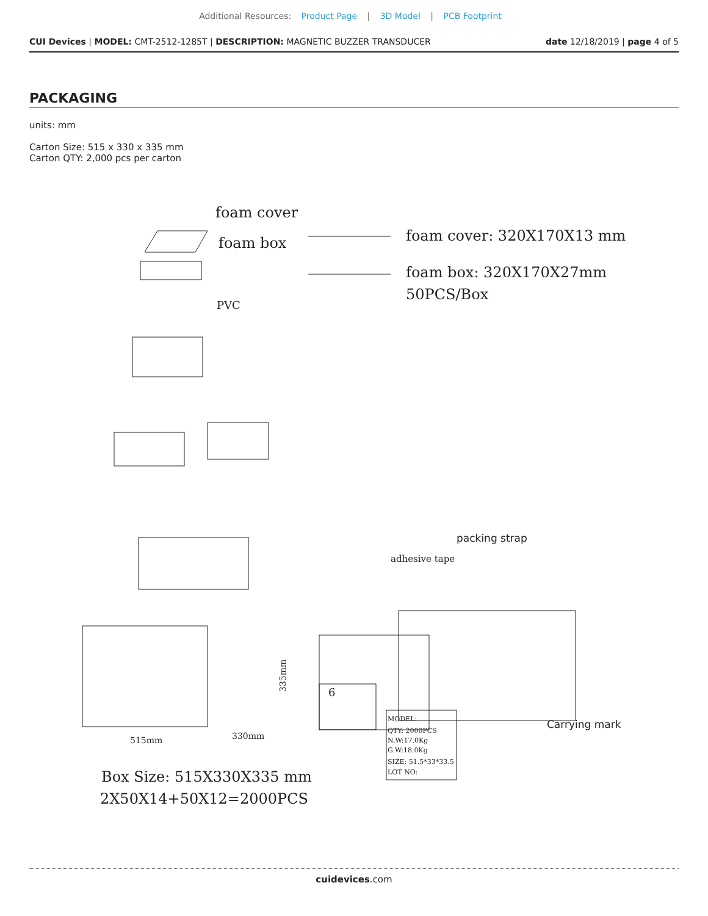Additional Resources: Product Page | 3D Model | PCB Footprint
CUI Devices | MODEL: CMT-2512-1285T | DESCRIPTION: MAGNETIC BUZZER TRANSDUCER date 12/18/2019 | page 4 of 5
PACKAGING
units: mm
Carton Size: 515 x 330 x 335 mm
Carton QTY: 2,000 pcs per carton
foam cover
foam box
foam cover: 320X170X13 mm
foam box: 320X170X27mm
50PCS/Box
PVC
335mm
515mm
330mm
adhesive tape
packing strap
Carrying mark
6
MODEL: QTY: 2000PCS N.W:17.0Kg G.W:18.0Kg SIZE: 51.5*33*33.5 LOT NO:
Box Size: 515X330X335 mm
2X50X14+50X12=2000PCS
cuidevices.com